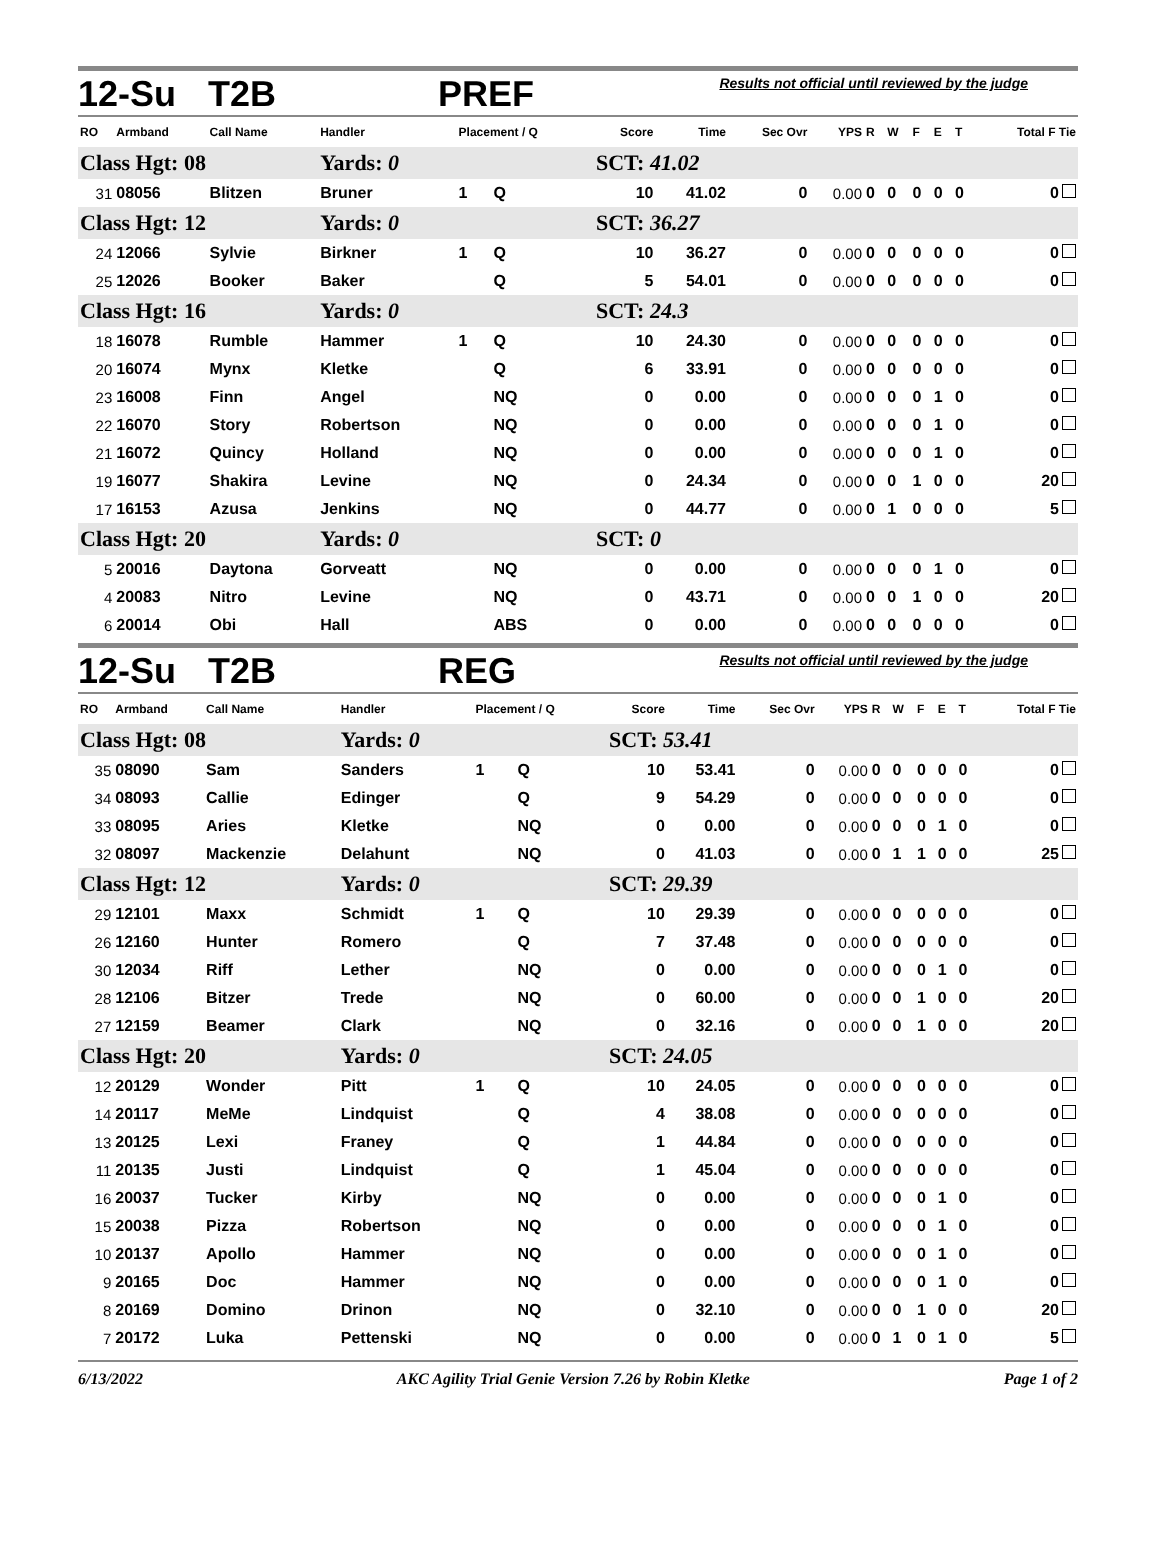12-Su T2B PREF Results not official until reviewed by the judge
| RO | Armband | Call Name | Handler | Placement / Q | | Score | Time | Sec Ovr | YPS | R | W | F | E | T | Total F Tie |
| --- | --- | --- | --- | --- | --- | --- | --- | --- | --- | --- | --- | --- | --- | --- | --- |
| Class Hgt: 08 | | | Yards: 0 | | | SCT: 41.02 | | | | | | | | | |
| 31 | 08056 | Blitzen | Bruner | 1 | Q | 10 | 41.02 | 0 | 0.00 | 0 | 0 | 0 | 0 | 0 | 0 |
| Class Hgt: 12 | | | Yards: 0 | | | SCT: 36.27 | | | | | | | | | |
| 24 | 12066 | Sylvie | Birkner | 1 | Q | 10 | 36.27 | 0 | 0.00 | 0 | 0 | 0 | 0 | 0 | 0 |
| 25 | 12026 | Booker | Baker | | Q | 5 | 54.01 | 0 | 0.00 | 0 | 0 | 0 | 0 | 0 | 0 |
| Class Hgt: 16 | | | Yards: 0 | | | SCT: 24.3 | | | | | | | | | |
| 18 | 16078 | Rumble | Hammer | 1 | Q | 10 | 24.30 | 0 | 0.00 | 0 | 0 | 0 | 0 | 0 | 0 |
| 20 | 16074 | Mynx | Kletke | | Q | 6 | 33.91 | 0 | 0.00 | 0 | 0 | 0 | 0 | 0 | 0 |
| 23 | 16008 | Finn | Angel | | NQ | 0 | 0.00 | 0 | 0.00 | 0 | 0 | 0 | 1 | 0 | 0 |
| 22 | 16070 | Story | Robertson | | NQ | 0 | 0.00 | 0 | 0.00 | 0 | 0 | 0 | 1 | 0 | 0 |
| 21 | 16072 | Quincy | Holland | | NQ | 0 | 0.00 | 0 | 0.00 | 0 | 0 | 0 | 1 | 0 | 0 |
| 19 | 16077 | Shakira | Levine | | NQ | 0 | 24.34 | 0 | 0.00 | 0 | 0 | 1 | 0 | 0 | 20 |
| 17 | 16153 | Azusa | Jenkins | | NQ | 0 | 44.77 | 0 | 0.00 | 0 | 1 | 0 | 0 | 0 | 5 |
| Class Hgt: 20 | | | Yards: 0 | | | SCT: 0 | | | | | | | | | |
| 5 | 20016 | Daytona | Gorveatt | | NQ | 0 | 0.00 | 0 | 0.00 | 0 | 0 | 0 | 1 | 0 | 0 |
| 4 | 20083 | Nitro | Levine | | NQ | 0 | 43.71 | 0 | 0.00 | 0 | 0 | 1 | 0 | 0 | 20 |
| 6 | 20014 | Obi | Hall | | ABS | 0 | 0.00 | 0 | 0.00 | 0 | 0 | 0 | 0 | 0 | 0 |
12-Su T2B REG Results not official until reviewed by the judge
| RO | Armband | Call Name | Handler | Placement / Q | | Score | Time | Sec Ovr | YPS | R | W | F | E | T | Total F Tie |
| --- | --- | --- | --- | --- | --- | --- | --- | --- | --- | --- | --- | --- | --- | --- | --- |
| Class Hgt: 08 | | | Yards: 0 | | | SCT: 53.41 | | | | | | | | | |
| 35 | 08090 | Sam | Sanders | 1 | Q | 10 | 53.41 | 0 | 0.00 | 0 | 0 | 0 | 0 | 0 | 0 |
| 34 | 08093 | Callie | Edinger | | Q | 9 | 54.29 | 0 | 0.00 | 0 | 0 | 0 | 0 | 0 | 0 |
| 33 | 08095 | Aries | Kletke | | NQ | 0 | 0.00 | 0 | 0.00 | 0 | 0 | 0 | 1 | 0 | 0 |
| 32 | 08097 | Mackenzie | Delahunt | | NQ | 0 | 41.03 | 0 | 0.00 | 0 | 1 | 1 | 0 | 0 | 25 |
| Class Hgt: 12 | | | Yards: 0 | | | SCT: 29.39 | | | | | | | | | |
| 29 | 12101 | Maxx | Schmidt | 1 | Q | 10 | 29.39 | 0 | 0.00 | 0 | 0 | 0 | 0 | 0 | 0 |
| 26 | 12160 | Hunter | Romero | | Q | 7 | 37.48 | 0 | 0.00 | 0 | 0 | 0 | 0 | 0 | 0 |
| 30 | 12034 | Riff | Lether | | NQ | 0 | 0.00 | 0 | 0.00 | 0 | 0 | 0 | 1 | 0 | 0 |
| 28 | 12106 | Bitzer | Trede | | NQ | 0 | 60.00 | 0 | 0.00 | 0 | 0 | 1 | 0 | 0 | 20 |
| 27 | 12159 | Beamer | Clark | | NQ | 0 | 32.16 | 0 | 0.00 | 0 | 0 | 1 | 0 | 0 | 20 |
| Class Hgt: 20 | | | Yards: 0 | | | SCT: 24.05 | | | | | | | | | |
| 12 | 20129 | Wonder | Pitt | 1 | Q | 10 | 24.05 | 0 | 0.00 | 0 | 0 | 0 | 0 | 0 | 0 |
| 14 | 20117 | MeMe | Lindquist | | Q | 4 | 38.08 | 0 | 0.00 | 0 | 0 | 0 | 0 | 0 | 0 |
| 13 | 20125 | Lexi | Franey | | Q | 1 | 44.84 | 0 | 0.00 | 0 | 0 | 0 | 0 | 0 | 0 |
| 11 | 20135 | Justi | Lindquist | | Q | 1 | 45.04 | 0 | 0.00 | 0 | 0 | 0 | 0 | 0 | 0 |
| 16 | 20037 | Tucker | Kirby | | NQ | 0 | 0.00 | 0 | 0.00 | 0 | 0 | 0 | 1 | 0 | 0 |
| 15 | 20038 | Pizza | Robertson | | NQ | 0 | 0.00 | 0 | 0.00 | 0 | 0 | 0 | 1 | 0 | 0 |
| 10 | 20137 | Apollo | Hammer | | NQ | 0 | 0.00 | 0 | 0.00 | 0 | 0 | 0 | 1 | 0 | 0 |
| 9 | 20165 | Doc | Hammer | | NQ | 0 | 0.00 | 0 | 0.00 | 0 | 0 | 0 | 1 | 0 | 0 |
| 8 | 20169 | Domino | Drinon | | NQ | 0 | 32.10 | 0 | 0.00 | 0 | 0 | 1 | 0 | 0 | 20 |
| 7 | 20172 | Luka | Pettenski | | NQ | 0 | 0.00 | 0 | 0.00 | 0 | 1 | 0 | 1 | 0 | 5 |
6/13/2022 AKC Agility Trial Genie Version 7.26 by Robin Kletke Page 1 of 2